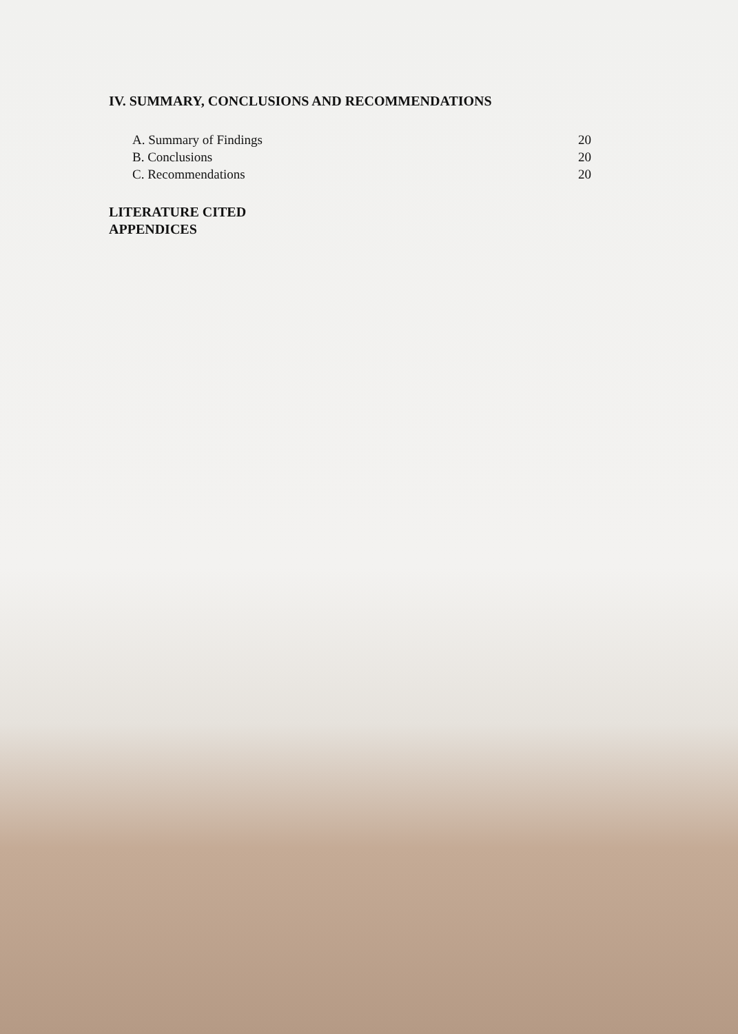IV. SUMMARY, CONCLUSIONS AND RECOMMENDATIONS
A. Summary of Findings 20
B. Conclusions 20
C. Recommendations 20
LITERATURE CITED
APPENDICES